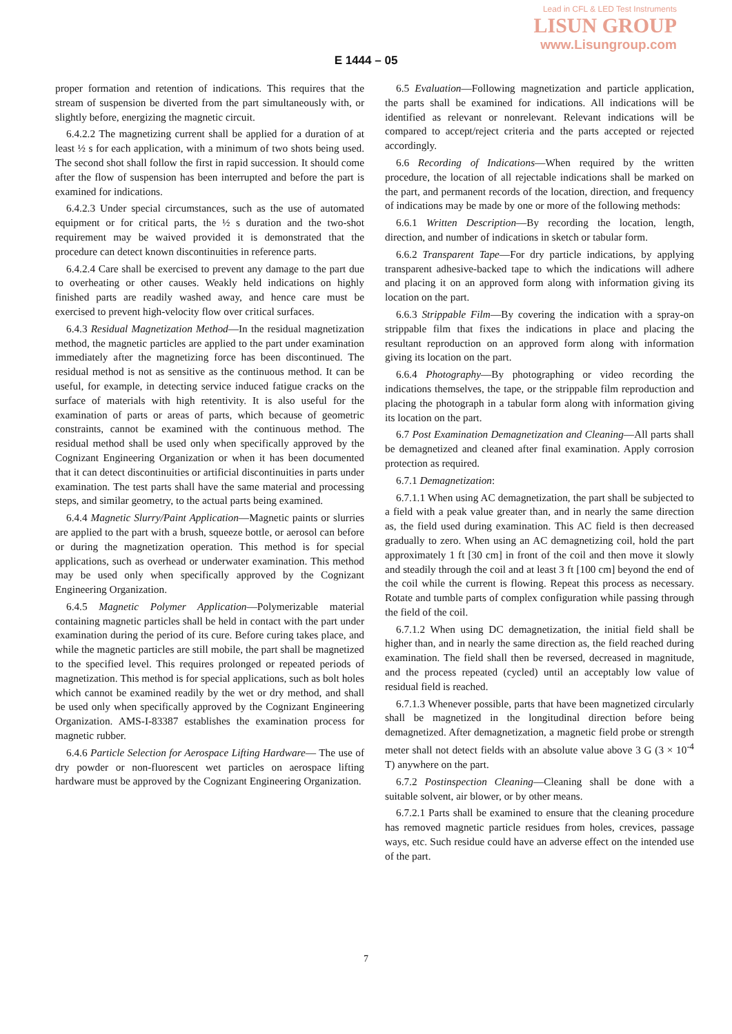Lead in CFL & LED Test Instruments
LISUN GROUP
www.Lisungroup.com
E 1444 – 05
proper formation and retention of indications. This requires that the stream of suspension be diverted from the part simultaneously with, or slightly before, energizing the magnetic circuit.
6.4.2.2 The magnetizing current shall be applied for a duration of at least ½ s for each application, with a minimum of two shots being used. The second shot shall follow the first in rapid succession. It should come after the flow of suspension has been interrupted and before the part is examined for indications.
6.4.2.3 Under special circumstances, such as the use of automated equipment or for critical parts, the ½ s duration and the two-shot requirement may be waived provided it is demonstrated that the procedure can detect known discontinuities in reference parts.
6.4.2.4 Care shall be exercised to prevent any damage to the part due to overheating or other causes. Weakly held indications on highly finished parts are readily washed away, and hence care must be exercised to prevent high-velocity flow over critical surfaces.
6.4.3 Residual Magnetization Method—In the residual magnetization method, the magnetic particles are applied to the part under examination immediately after the magnetizing force has been discontinued. The residual method is not as sensitive as the continuous method. It can be useful, for example, in detecting service induced fatigue cracks on the surface of materials with high retentivity. It is also useful for the examination of parts or areas of parts, which because of geometric constraints, cannot be examined with the continuous method. The residual method shall be used only when specifically approved by the Cognizant Engineering Organization or when it has been documented that it can detect discontinuities or artificial discontinuities in parts under examination. The test parts shall have the same material and processing steps, and similar geometry, to the actual parts being examined.
6.4.4 Magnetic Slurry/Paint Application—Magnetic paints or slurries are applied to the part with a brush, squeeze bottle, or aerosol can before or during the magnetization operation. This method is for special applications, such as overhead or underwater examination. This method may be used only when specifically approved by the Cognizant Engineering Organization.
6.4.5 Magnetic Polymer Application—Polymerizable material containing magnetic particles shall be held in contact with the part under examination during the period of its cure. Before curing takes place, and while the magnetic particles are still mobile, the part shall be magnetized to the specified level. This requires prolonged or repeated periods of magnetization. This method is for special applications, such as bolt holes which cannot be examined readily by the wet or dry method, and shall be used only when specifically approved by the Cognizant Engineering Organization. AMS-I-83387 establishes the examination process for magnetic rubber.
6.4.6 Particle Selection for Aerospace Lifting Hardware— The use of dry powder or non-fluorescent wet particles on aerospace lifting hardware must be approved by the Cognizant Engineering Organization.
6.5 Evaluation—Following magnetization and particle application, the parts shall be examined for indications. All indications will be identified as relevant or nonrelevant. Relevant indications will be compared to accept/reject criteria and the parts accepted or rejected accordingly.
6.6 Recording of Indications—When required by the written procedure, the location of all rejectable indications shall be marked on the part, and permanent records of the location, direction, and frequency of indications may be made by one or more of the following methods:
6.6.1 Written Description—By recording the location, length, direction, and number of indications in sketch or tabular form.
6.6.2 Transparent Tape—For dry particle indications, by applying transparent adhesive-backed tape to which the indications will adhere and placing it on an approved form along with information giving its location on the part.
6.6.3 Strippable Film—By covering the indication with a spray-on strippable film that fixes the indications in place and placing the resultant reproduction on an approved form along with information giving its location on the part.
6.6.4 Photography—By photographing or video recording the indications themselves, the tape, or the strippable film reproduction and placing the photograph in a tabular form along with information giving its location on the part.
6.7 Post Examination Demagnetization and Cleaning—All parts shall be demagnetized and cleaned after final examination. Apply corrosion protection as required.
6.7.1 Demagnetization:
6.7.1.1 When using AC demagnetization, the part shall be subjected to a field with a peak value greater than, and in nearly the same direction as, the field used during examination. This AC field is then decreased gradually to zero. When using an AC demagnetizing coil, hold the part approximately 1 ft [30 cm] in front of the coil and then move it slowly and steadily through the coil and at least 3 ft [100 cm] beyond the end of the coil while the current is flowing. Repeat this process as necessary. Rotate and tumble parts of complex configuration while passing through the field of the coil.
6.7.1.2 When using DC demagnetization, the initial field shall be higher than, and in nearly the same direction as, the field reached during examination. The field shall then be reversed, decreased in magnitude, and the process repeated (cycled) until an acceptably low value of residual field is reached.
6.7.1.3 Whenever possible, parts that have been magnetized circularly shall be magnetized in the longitudinal direction before being demagnetized. After demagnetization, a magnetic field probe or strength meter shall not detect fields with an absolute value above 3 G (3 × 10<sup>-4</sup> T) anywhere on the part.
6.7.2 Postinspection Cleaning—Cleaning shall be done with a suitable solvent, air blower, or by other means.
6.7.2.1 Parts shall be examined to ensure that the cleaning procedure has removed magnetic particle residues from holes, crevices, passage ways, etc. Such residue could have an adverse effect on the intended use of the part.
7